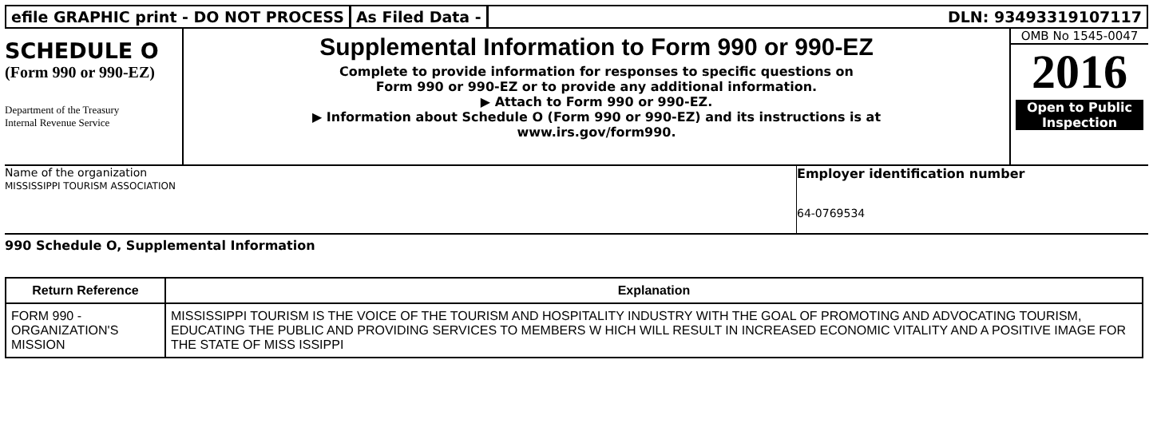efile GRAPHIC print - DO NOT PROCESS
As Filed Data - DLN: 93493319107117
SCHEDULE O
(Form 990 or 990-EZ)
Department of the Treasury
Internal Revenue Service
Supplemental Information to Form 990 or 990-EZ
Complete to provide information for responses to specific questions on
Form 990 or 990-EZ or to provide any additional information.
▶ Attach to Form 990 or 990-EZ.
▶ Information about Schedule O (Form 990 or 990-EZ) and its instructions is at
www.irs.gov/form990.
OMB No 1545-0047
2016
Open to Public Inspection
Name of the organization
MISSISSIPPI TOURISM ASSOCIATION
Employer identification number
64-0769534
990 Schedule O, Supplemental Information
| Return Reference | Explanation |
| --- | --- |
| FORM 990 - ORGANIZATION'S MISSION | MISSISSIPPI TOURISM IS THE VOICE OF THE TOURISM AND HOSPITALITY INDUSTRY WITH THE GOAL OF PROMOTING AND ADVOCATING TOURISM, EDUCATING THE PUBLIC AND PROVIDING SERVICES TO MEMBERS W HICH WILL RESULT IN INCREASED ECONOMIC VITALITY AND A POSITIVE IMAGE FOR THE STATE OF MISS ISSIPPI |